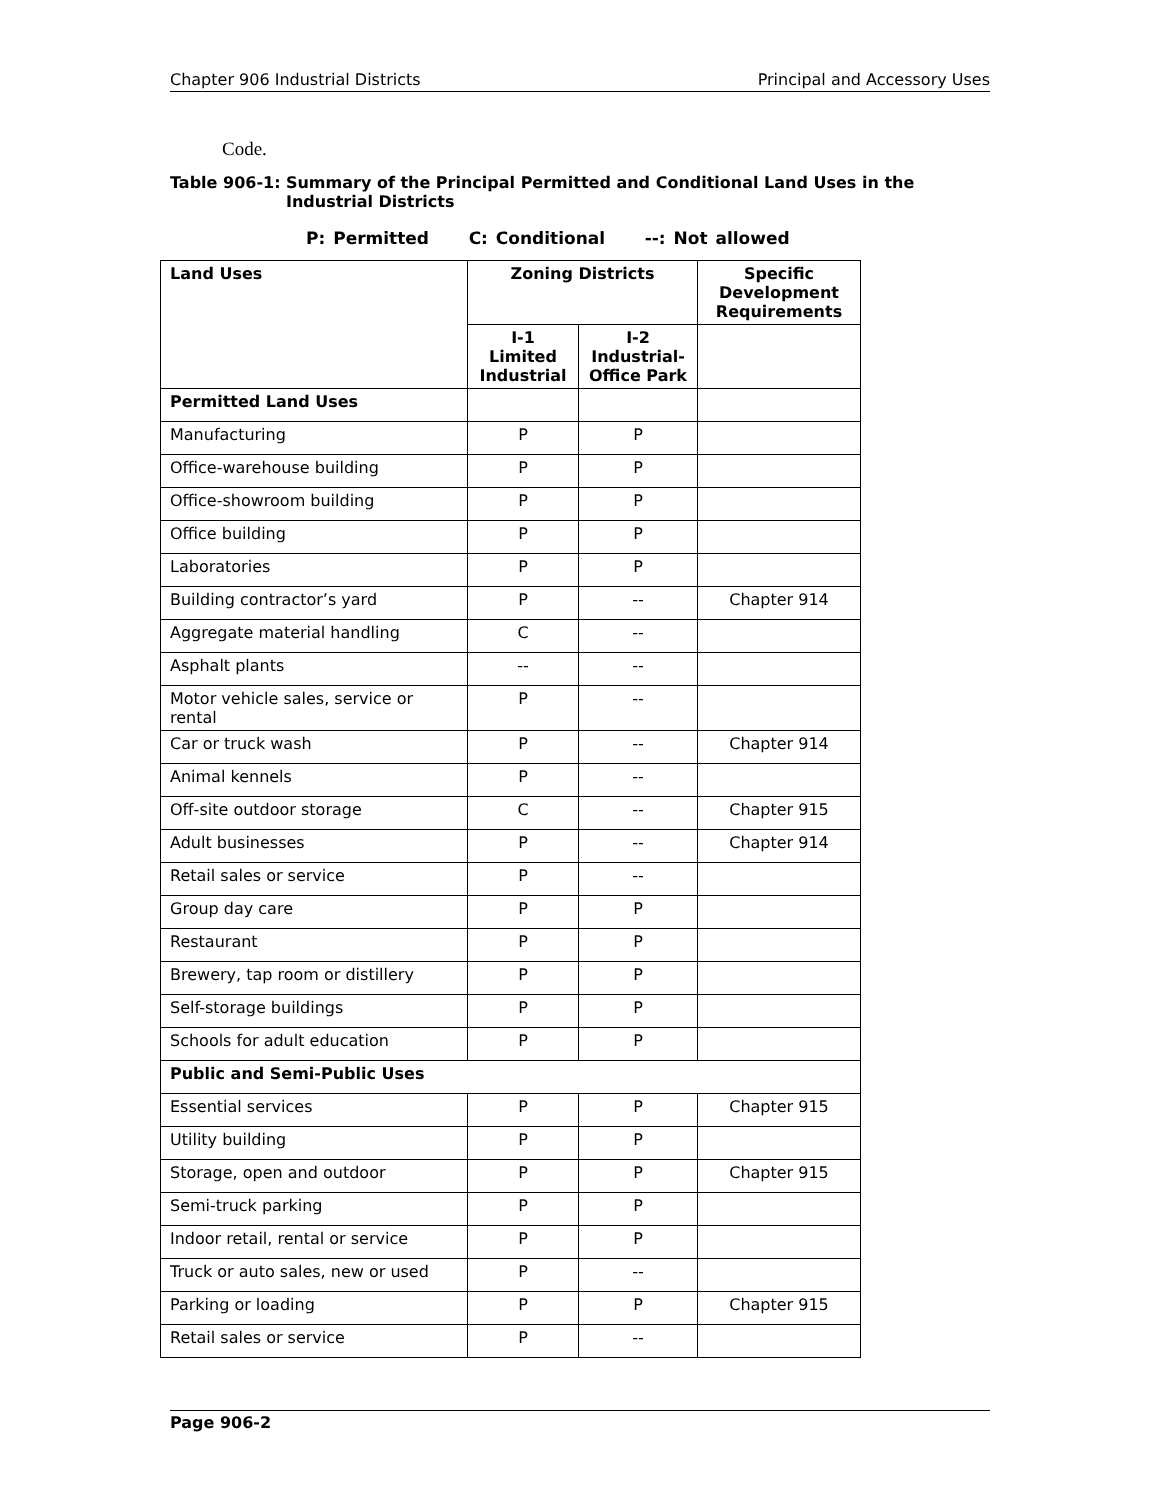Chapter 906 Industrial Districts Principal and Accessory Uses
Code.
Table 906-1: Summary of the Principal Permitted and Conditional Land Uses in the Industrial Districts
P: Permitted C: Conditional --: Not allowed
| Land Uses | Zoning Districts | | Specific Development Requirements |
| --- | --- | --- | --- |
| | I-1 Limited Industrial | I-2 Industrial-Office Park | |
| Permitted Land Uses | | | |
| Manufacturing | P | P | |
| Office-warehouse building | P | P | |
| Office-showroom building | P | P | |
| Office building | P | P | |
| Laboratories | P | P | |
| Building contractor’s yard | P | -- | Chapter 914 |
| Aggregate material handling | C | -- | |
| Asphalt plants | -- | -- | |
| Motor vehicle sales, service or rental | P | -- | |
| Car or truck wash | P | -- | Chapter 914 |
| Animal kennels | P | -- | |
| Off-site outdoor storage | C | -- | Chapter 915 |
| Adult businesses | P | -- | Chapter 914 |
| Retail sales or service | P | -- | |
| Group day care | P | P | |
| Restaurant | P | P | |
| Brewery, tap room or distillery | P | P | |
| Self-storage buildings | P | P | |
| Schools for adult education | P | P | |
| Public and Semi-Public Uses | | | |
| Essential services | P | P | Chapter 915 |
| Utility building | P | P | |
| Storage, open and outdoor | P | P | Chapter 915 |
| Semi-truck parking | P | P | |
| Indoor retail, rental or service | P | P | |
| Truck or auto sales, new or used | P | -- | |
| Parking or loading | P | P | Chapter 915 |
| Retail sales or service | P | -- | |
Page 906-2